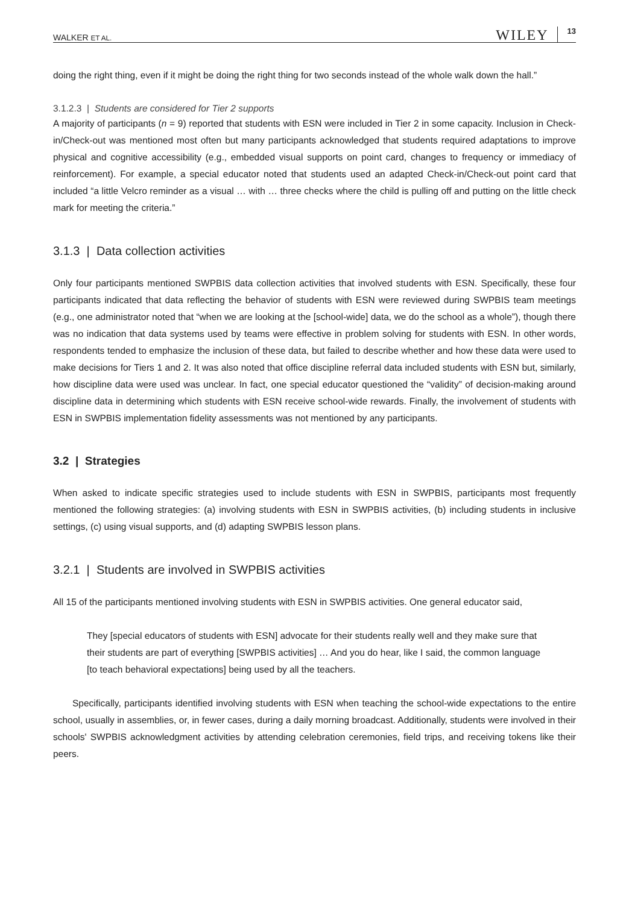WALKER ET AL. WILEY 13
doing the right thing, even if it might be doing the right thing for two seconds instead of the whole walk down the hall.”
3.1.2.3 | Students are considered for Tier 2 supports
A majority of participants (n = 9) reported that students with ESN were included in Tier 2 in some capacity. Inclusion in Check-in/Check-out was mentioned most often but many participants acknowledged that students required adaptations to improve physical and cognitive accessibility (e.g., embedded visual supports on point card, changes to frequency or immediacy of reinforcement). For example, a special educator noted that students used an adapted Check-in/Check-out point card that included “a little Velcro reminder as a visual … with … three checks where the child is pulling off and putting on the little check mark for meeting the criteria.”
3.1.3 | Data collection activities
Only four participants mentioned SWPBIS data collection activities that involved students with ESN. Specifically, these four participants indicated that data reflecting the behavior of students with ESN were reviewed during SWPBIS team meetings (e.g., one administrator noted that “when we are looking at the [school-wide] data, we do the school as a whole”), though there was no indication that data systems used by teams were effective in problem solving for students with ESN. In other words, respondents tended to emphasize the inclusion of these data, but failed to describe whether and how these data were used to make decisions for Tiers 1 and 2. It was also noted that office discipline referral data included students with ESN but, similarly, how discipline data were used was unclear. In fact, one special educator questioned the “validity” of decision-making around discipline data in determining which students with ESN receive school-wide rewards. Finally, the involvement of students with ESN in SWPBIS implementation fidelity assessments was not mentioned by any participants.
3.2 | Strategies
When asked to indicate specific strategies used to include students with ESN in SWPBIS, participants most frequently mentioned the following strategies: (a) involving students with ESN in SWPBIS activities, (b) including students in inclusive settings, (c) using visual supports, and (d) adapting SWPBIS lesson plans.
3.2.1 | Students are involved in SWPBIS activities
All 15 of the participants mentioned involving students with ESN in SWPBIS activities. One general educator said,
They [special educators of students with ESN] advocate for their students really well and they make sure that their students are part of everything [SWPBIS activities] … And you do hear, like I said, the common language [to teach behavioral expectations] being used by all the teachers.
Specifically, participants identified involving students with ESN when teaching the school-wide expectations to the entire school, usually in assemblies, or, in fewer cases, during a daily morning broadcast. Additionally, students were involved in their schools' SWPBIS acknowledgment activities by attending celebration ceremonies, field trips, and receiving tokens like their peers.